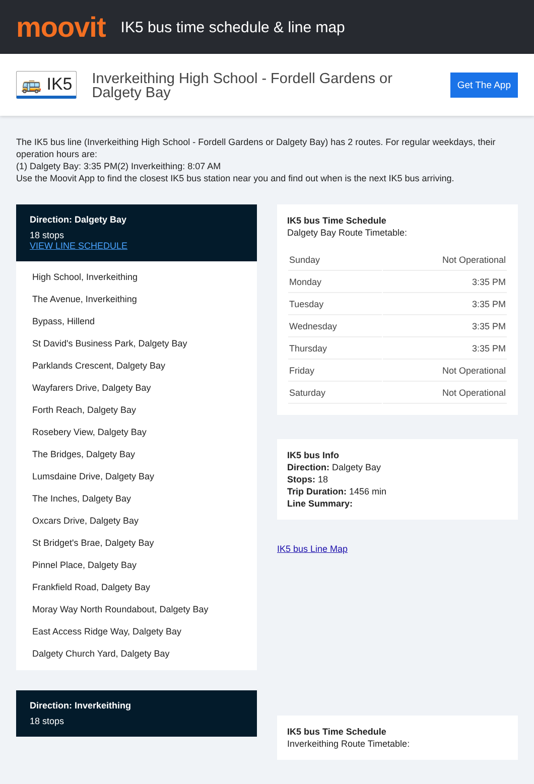moovit
IK5 bus time schedule & line map
🚌 IK5
Inverkeithing High School - Fordell Gardens or Dalgety Bay
Get The App
The IK5 bus line (Inverkeithing High School - Fordell Gardens or Dalgety Bay) has 2 routes. For regular weekdays, their operation hours are:
(1) Dalgety Bay: 3:35 PM(2) Inverkeithing: 8:07 AM
Use the Moovit App to find the closest IK5 bus station near you and find out when is the next IK5 bus arriving.
Direction: Dalgety Bay
18 stops
VIEW LINE SCHEDULE
High School, Inverkeithing
The Avenue, Inverkeithing
Bypass, Hillend
St David's Business Park, Dalgety Bay
Parklands Crescent, Dalgety Bay
Wayfarers Drive, Dalgety Bay
Forth Reach, Dalgety Bay
Rosebery View, Dalgety Bay
The Bridges, Dalgety Bay
Lumsdaine Drive, Dalgety Bay
The Inches, Dalgety Bay
Oxcars Drive, Dalgety Bay
St Bridget's Brae, Dalgety Bay
Pinnel Place, Dalgety Bay
Frankfield Road, Dalgety Bay
Moray Way North Roundabout, Dalgety Bay
East Access Ridge Way, Dalgety Bay
Dalgety Church Yard, Dalgety Bay
Direction: Inverkeithing
18 stops
IK5 bus Time Schedule
Dalgety Bay Route Timetable:
| Sunday | Not Operational |
| Monday | 3:35 PM |
| Tuesday | 3:35 PM |
| Wednesday | 3:35 PM |
| Thursday | 3:35 PM |
| Friday | Not Operational |
| Saturday | Not Operational |
IK5 bus Info
Direction: Dalgety Bay
Stops: 18
Trip Duration: 1456 min
Line Summary:
IK5 bus Line Map
IK5 bus Time Schedule
Inverkeithing Route Timetable: